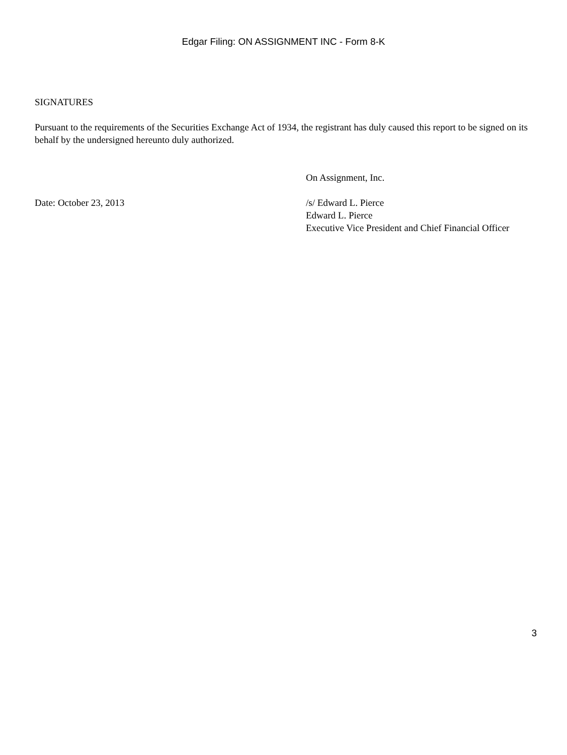Edgar Filing: ON ASSIGNMENT INC - Form 8-K
SIGNATURES
Pursuant to the requirements of the Securities Exchange Act of 1934, the registrant has duly caused this report to be signed on its behalf by the undersigned hereunto duly authorized.
On Assignment, Inc.
Date: October 23, 2013 /s/ Edward L. Pierce
Edward L. Pierce
Executive Vice President and Chief Financial Officer
3